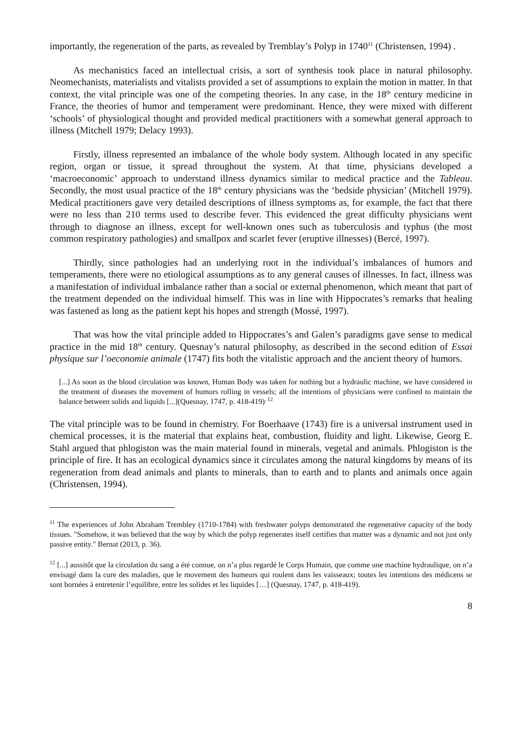importantly, the regeneration of the parts, as revealed by Tremblay’s Polyp in 1740<sup>11</sup> (Christensen, 1994) .
As mechanistics faced an intellectual crisis, a sort of synthesis took place in natural philosophy. Neomechanists, materialists and vitalists provided a set of assumptions to explain the motion in matter. In that context, the vital principle was one of the competing theories. In any case, in the 18<sup>th</sup> century medicine in France, the theories of humor and temperament were predominant. Hence, they were mixed with different ‘schools’ of physiological thought and provided medical practitioners with a somewhat general approach to illness (Mitchell 1979; Delacy 1993).
Firstly, illness represented an imbalance of the whole body system. Although located in any specific region, organ or tissue, it spread throughout the system. At that time, physicians developed a ‘macroeconomic’ approach to understand illness dynamics similar to medical practice and the Tableau. Secondly, the most usual practice of the 18<sup>th</sup> century physicians was the ‘bedside physician’ (Mitchell 1979). Medical practitioners gave very detailed descriptions of illness symptoms as, for example, the fact that there were no less than 210 terms used to describe fever. This evidenced the great difficulty physicians went through to diagnose an illness, except for well-known ones such as tuberculosis and typhus (the most common respiratory pathologies) and smallpox and scarlet fever (eruptive illnesses) (Bercé, 1997).
Thirdly, since pathologies had an underlying root in the individual’s imbalances of humors and temperaments, there were no etiological assumptions as to any general causes of illnesses. In fact, illness was a manifestation of individual imbalance rather than a social or external phenomenon, which meant that part of the treatment depended on the individual himself. This was in line with Hippocrates’s remarks that healing was fastened as long as the patient kept his hopes and strength (Mossé, 1997).
That was how the vital principle added to Hippocrates’s and Galen’s paradigms gave sense to medical practice in the mid 18<sup>th</sup> century. Quesnay’s natural philosophy, as described in the second edition of Essai physique sur l’oeconomie animale (1747) fits both the vitalistic approach and the ancient theory of humors.
[...] As soon as the blood circulation was known, Human Body was taken for nothing but a hydraulic machine, we have considered in the treatment of diseases the movement of humors rolling in vessels; all the intentions of physicians were confined to maintain the balance between solids and liquids [...](Quesnay, 1747, p. 418-419)<sup>. 12</sup>
The vital principle was to be found in chemistry. For Boerhaave (1743) fire is a universal instrument used in chemical processes, it is the material that explains heat, combustion, fluidity and light. Likewise, Georg E. Stahl argued that phlogiston was the main material found in minerals, vegetal and animals. Phlogiston is the principle of fire. It has an ecological dynamics since it circulates among the natural kingdoms by means of its regeneration from dead animals and plants to minerals, than to earth and to plants and animals once again (Christensen, 1994).
<sup>11</sup> The experiences of John Abraham Trembley (1710-1784) with freshwater polyps demonstrated the regenerative capacity of the body tissues. "Somehow, it was believed that the way by which the polyp regenerates itself certifies that matter was a dynamic and not just only passive entity." Bernat (2013, p. 36).
<sup>12</sup> [...] aussitôt que la circulation du sang a été connue, on n’a plus regardé le Corps Humain, que comme une machine hydraulique, on n’a envisagé dans la cure des maladies, que le movement des humeurs qui roulent dans les vaisseaux; toutes les intentions des médicens se sont bornées à entretenir l’equilibre, entre les solides et les liquides […] (Quesnay, 1747, p. 418-419).
8